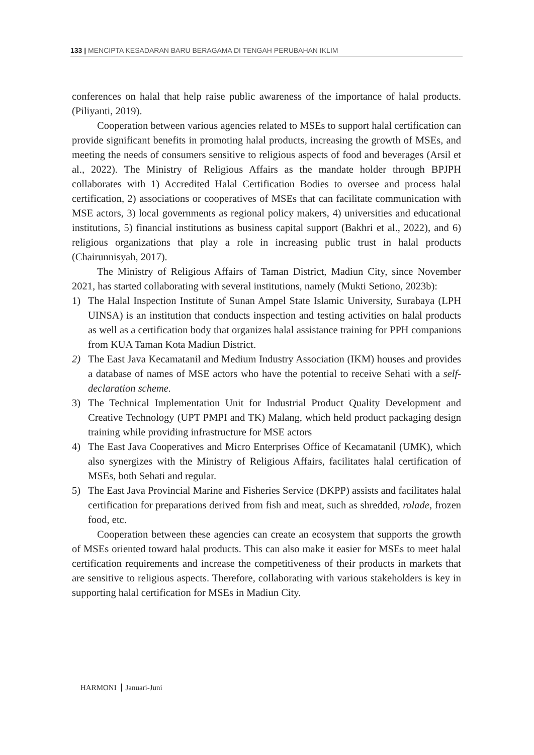133 | MENCIPTA KESADARAN BARU BERAGAMA DI TENGAH PERUBAHAN IKLIM
conferences on halal that help raise public awareness of the importance of halal products. (Piliyanti, 2019).
Cooperation between various agencies related to MSEs to support halal certification can provide significant benefits in promoting halal products, increasing the growth of MSEs, and meeting the needs of consumers sensitive to religious aspects of food and beverages (Arsil et al., 2022). The Ministry of Religious Affairs as the mandate holder through BPJPH collaborates with 1) Accredited Halal Certification Bodies to oversee and process halal certification, 2) associations or cooperatives of MSEs that can facilitate communication with MSE actors, 3) local governments as regional policy makers, 4) universities and educational institutions, 5) financial institutions as business capital support (Bakhri et al., 2022), and 6) religious organizations that play a role in increasing public trust in halal products (Chairunnisyah, 2017).
The Ministry of Religious Affairs of Taman District, Madiun City, since November 2021, has started collaborating with several institutions, namely (Mukti Setiono, 2023b):
1) The Halal Inspection Institute of Sunan Ampel State Islamic University, Surabaya (LPH UINSA) is an institution that conducts inspection and testing activities on halal products as well as a certification body that organizes halal assistance training for PPH companions from KUA Taman Kota Madiun District.
2) The East Java Kecamatanil and Medium Industry Association (IKM) houses and provides a database of names of MSE actors who have the potential to receive Sehati with a self-declaration scheme.
3) The Technical Implementation Unit for Industrial Product Quality Development and Creative Technology (UPT PMPI and TK) Malang, which held product packaging design training while providing infrastructure for MSE actors
4) The East Java Cooperatives and Micro Enterprises Office of Kecamatanil (UMK), which also synergizes with the Ministry of Religious Affairs, facilitates halal certification of MSEs, both Sehati and regular.
5) The East Java Provincial Marine and Fisheries Service (DKPP) assists and facilitates halal certification for preparations derived from fish and meat, such as shredded, rolade, frozen food, etc.
Cooperation between these agencies can create an ecosystem that supports the growth of MSEs oriented toward halal products. This can also make it easier for MSEs to meet halal certification requirements and increase the competitiveness of their products in markets that are sensitive to religious aspects. Therefore, collaborating with various stakeholders is key in supporting halal certification for MSEs in Madiun City.
HARMONI Januari-Juni